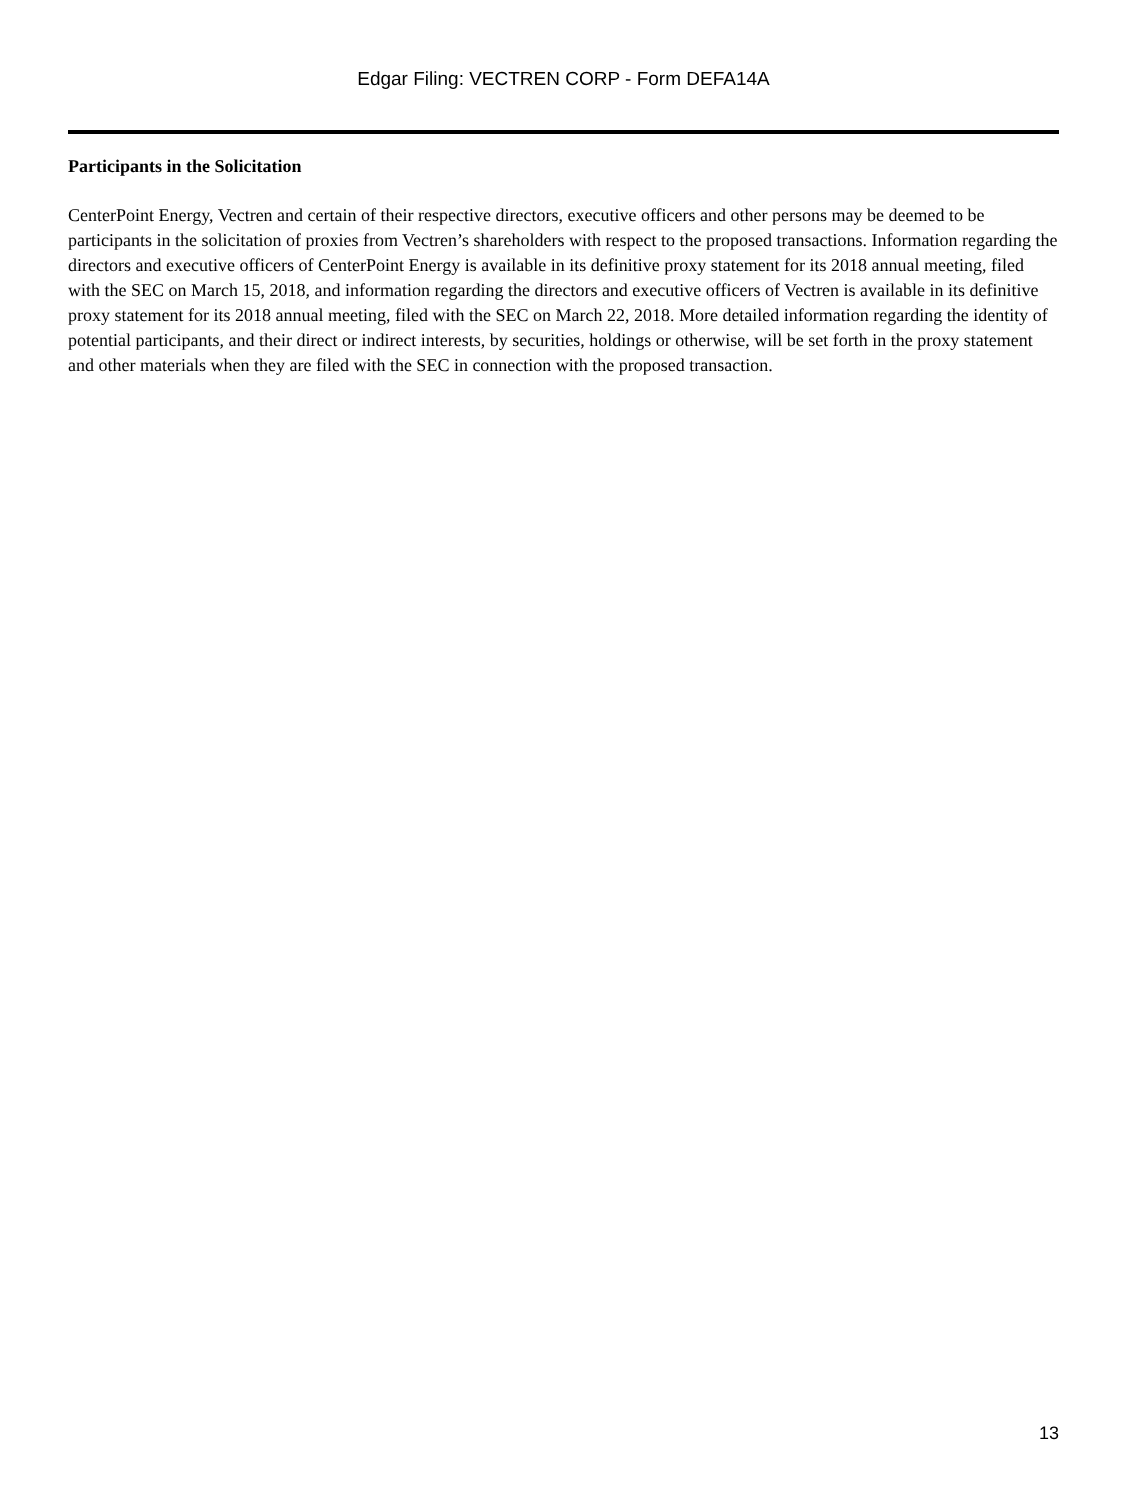Edgar Filing: VECTREN CORP - Form DEFA14A
Participants in the Solicitation
CenterPoint Energy, Vectren and certain of their respective directors, executive officers and other persons may be deemed to be participants in the solicitation of proxies from Vectren’s shareholders with respect to the proposed transactions. Information regarding the directors and executive officers of CenterPoint Energy is available in its definitive proxy statement for its 2018 annual meeting, filed with the SEC on March 15, 2018, and information regarding the directors and executive officers of Vectren is available in its definitive proxy statement for its 2018 annual meeting, filed with the SEC on March 22, 2018. More detailed information regarding the identity of potential participants, and their direct or indirect interests, by securities, holdings or otherwise, will be set forth in the proxy statement and other materials when they are filed with the SEC in connection with the proposed transaction.
13